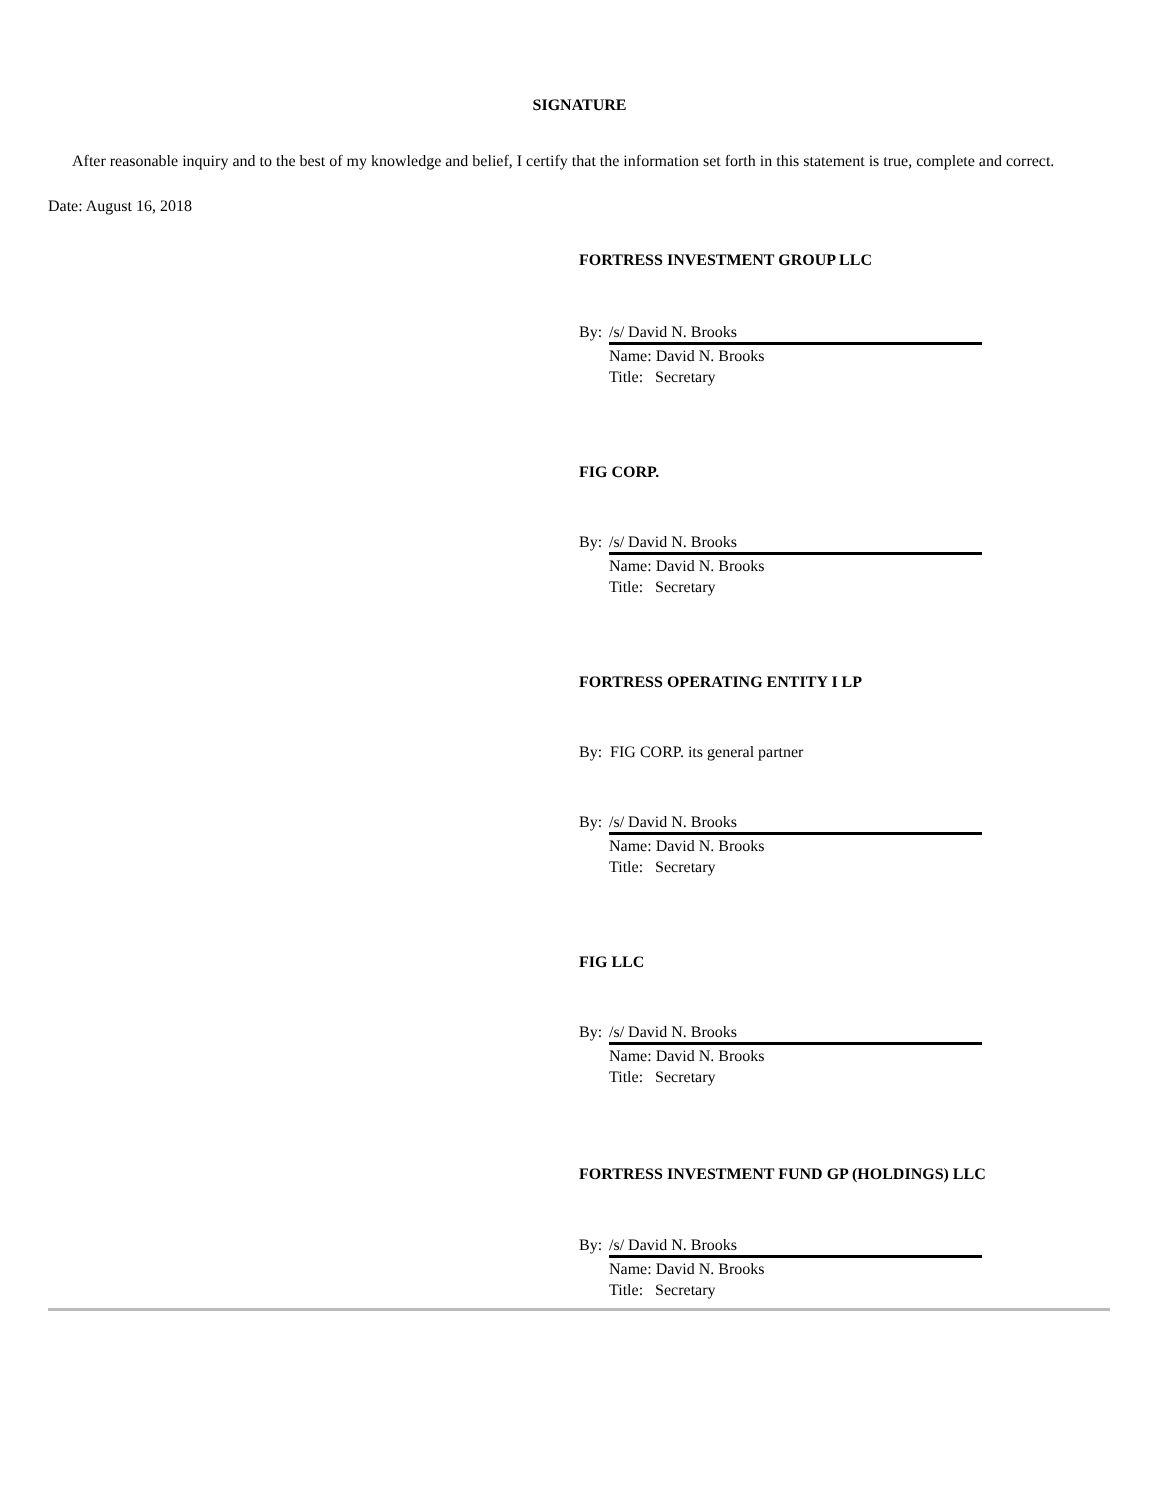SIGNATURE
After reasonable inquiry and to the best of my knowledge and belief, I certify that the information set forth in this statement is true, complete and correct.
Date: August 16, 2018
FORTRESS INVESTMENT GROUP LLC
By: /s/ David N. Brooks
Name: David N. Brooks
Title: Secretary
FIG CORP.
By: /s/ David N. Brooks
Name: David N. Brooks
Title: Secretary
FORTRESS OPERATING ENTITY I LP
By: FIG CORP. its general partner
By: /s/ David N. Brooks
Name: David N. Brooks
Title: Secretary
FIG LLC
By: /s/ David N. Brooks
Name: David N. Brooks
Title: Secretary
FORTRESS INVESTMENT FUND GP (HOLDINGS) LLC
By: /s/ David N. Brooks
Name: David N. Brooks
Title: Secretary